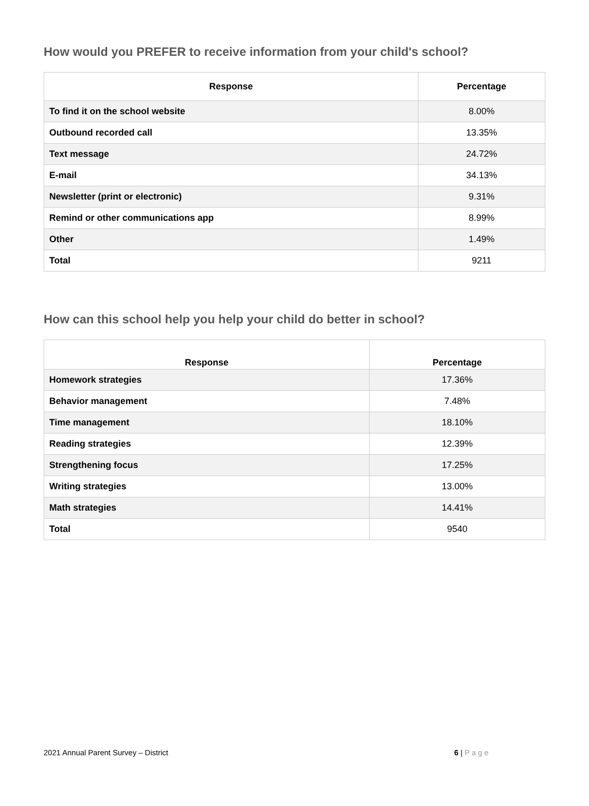How would you PREFER to receive information from your child's school?
| Response | Percentage |
| --- | --- |
| To find it on the school website | 8.00% |
| Outbound recorded call | 13.35% |
| Text message | 24.72% |
| E-mail | 34.13% |
| Newsletter (print or electronic) | 9.31% |
| Remind or other communications app | 8.99% |
| Other | 1.49% |
| Total | 9211 |
How can this school help you help your child do better in school?
| Response | Percentage |
| --- | --- |
| Homework strategies | 17.36% |
| Behavior management | 7.48% |
| Time management | 18.10% |
| Reading strategies | 12.39% |
| Strengthening focus | 17.25% |
| Writing strategies | 13.00% |
| Math strategies | 14.41% |
| Total | 9540 |
2021 Annual Parent Survey – District 6 | Page